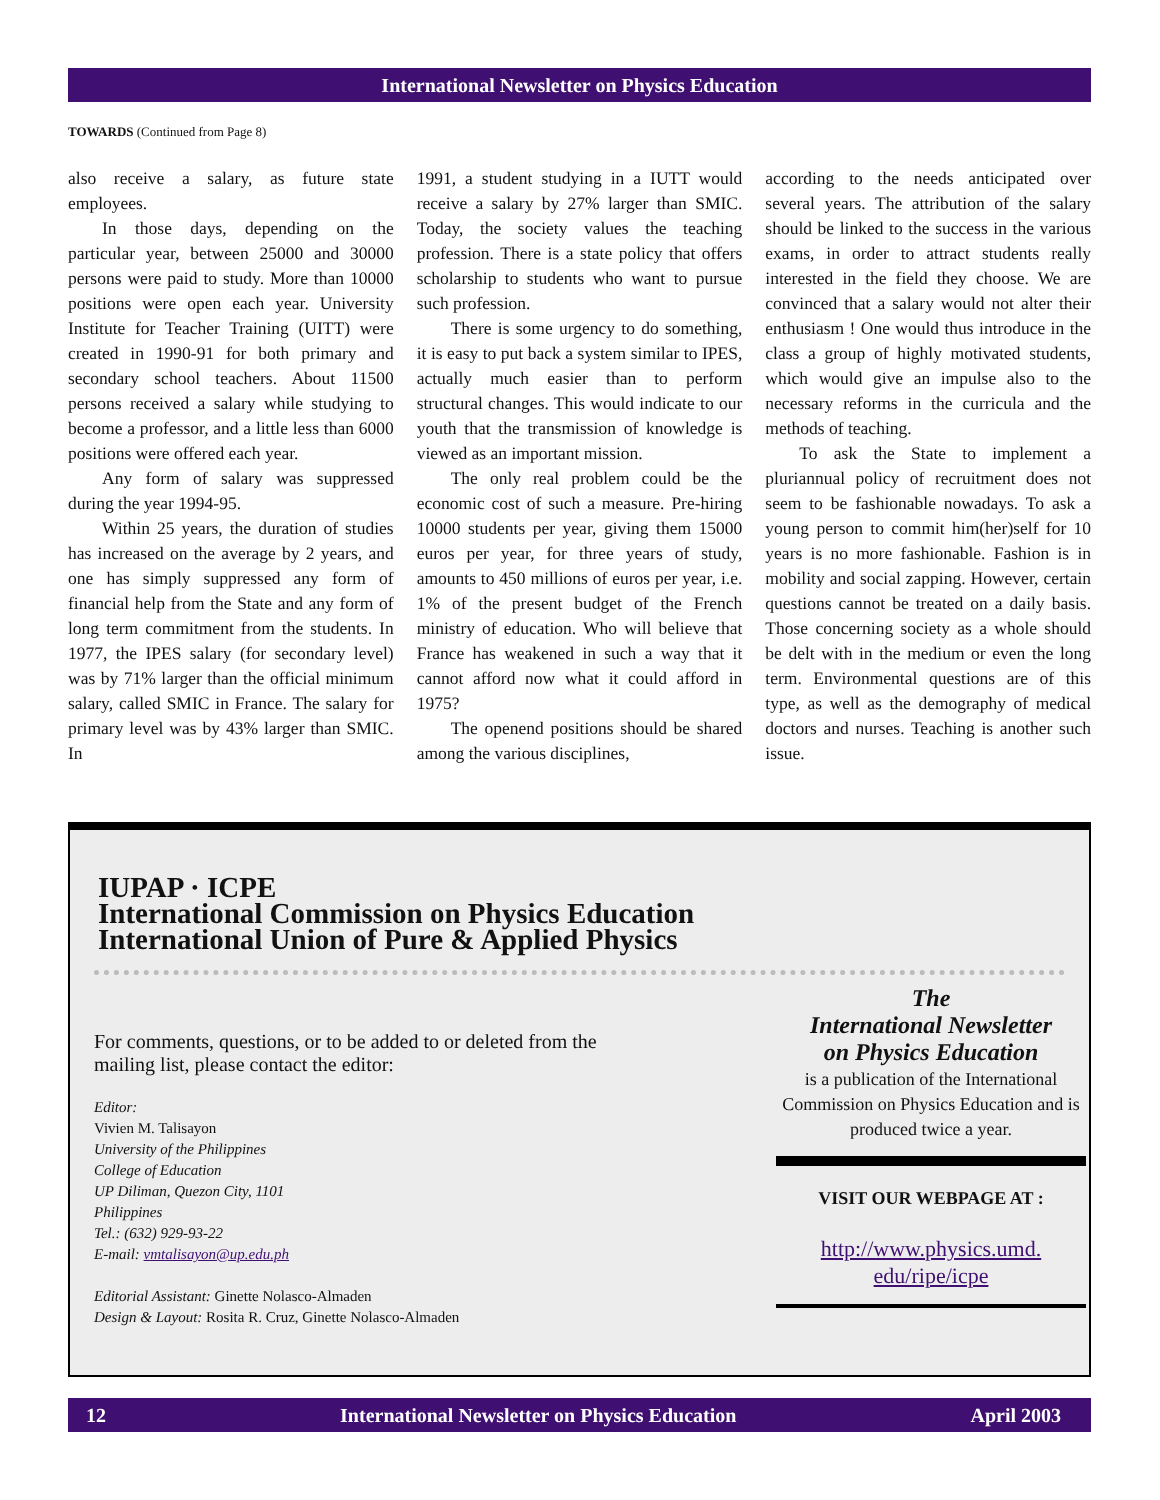International Newsletter on Physics Education
TOWARDS (Continued from Page 8)
also receive a salary, as future state employees.
In those days, depending on the particular year, between 25000 and 30000 persons were paid to study. More than 10000 positions were open each year. University Institute for Teacher Training (UITT) were created in 1990-91 for both primary and secondary school teachers. About 11500 persons received a salary while studying to become a professor, and a little less than 6000 positions were offered each year.
Any form of salary was suppressed during the year 1994-95.
Within 25 years, the duration of studies has increased on the average by 2 years, and one has simply suppressed any form of financial help from the State and any form of long term commitment from the students. In 1977, the IPES salary (for secondary level) was by 71% larger than the official minimum salary, called SMIC in France. The salary for primary level was by 43% larger than SMIC. In
1991, a student studying in a IUTT would receive a salary by 27% larger than SMIC. Today, the society values the teaching profession. There is a state policy that offers scholarship to students who want to pursue such profession.
There is some urgency to do something, it is easy to put back a system similar to IPES, actually much easier than to perform structural changes. This would indicate to our youth that the transmission of knowledge is viewed as an important mission.
The only real problem could be the economic cost of such a measure. Pre-hiring 10000 students per year, giving them 15000 euros per year, for three years of study, amounts to 450 millions of euros per year, i.e. 1% of the present budget of the French ministry of education. Who will believe that France has weakened in such a way that it cannot afford now what it could afford in 1975?
The openend positions should be shared among the various disciplines,
according to the needs anticipated over several years. The attribution of the salary should be linked to the success in the various exams, in order to attract students really interested in the field they choose. We are convinced that a salary would not alter their enthusiasm ! One would thus introduce in the class a group of highly motivated students, which would give an impulse also to the necessary reforms in the curricula and the methods of teaching.
To ask the State to implement a pluriannual policy of recruitment does not seem to be fashionable nowadays. To ask a young person to commit him(her)self for 10 years is no more fashionable. Fashion is in mobility and social zapping. However, certain questions cannot be treated on a daily basis. Those concerning society as a whole should be delt with in the medium or even the long term. Environmental questions are of this type, as well as the demography of medical doctors and nurses. Teaching is another such issue.
IUPAP · ICPE
International Commission on Physics Education
International Union of Pure & Applied Physics
For comments, questions, or to be added to or deleted from the mailing list, please contact the editor:
Editor:
Vivien M. Talisayon
University of the Philippines
College of Education
UP Diliman, Quezon City, 1101
Philippines
Tel.: (632) 929-93-22
E-mail: vmtalisayon@up.edu.ph
Editorial Assistant: Ginette Nolasco-Almaden
Design & Layout: Rosita R. Cruz, Ginette Nolasco-Almaden
The
International Newsletter
on Physics Education
is a publication of the International Commission on Physics Education and is produced twice a year.
VISIT OUR WEBPAGE AT :
http://www.physics.umd.
edu/ripe/icpe
12 International Newsletter on Physics Education April 2003